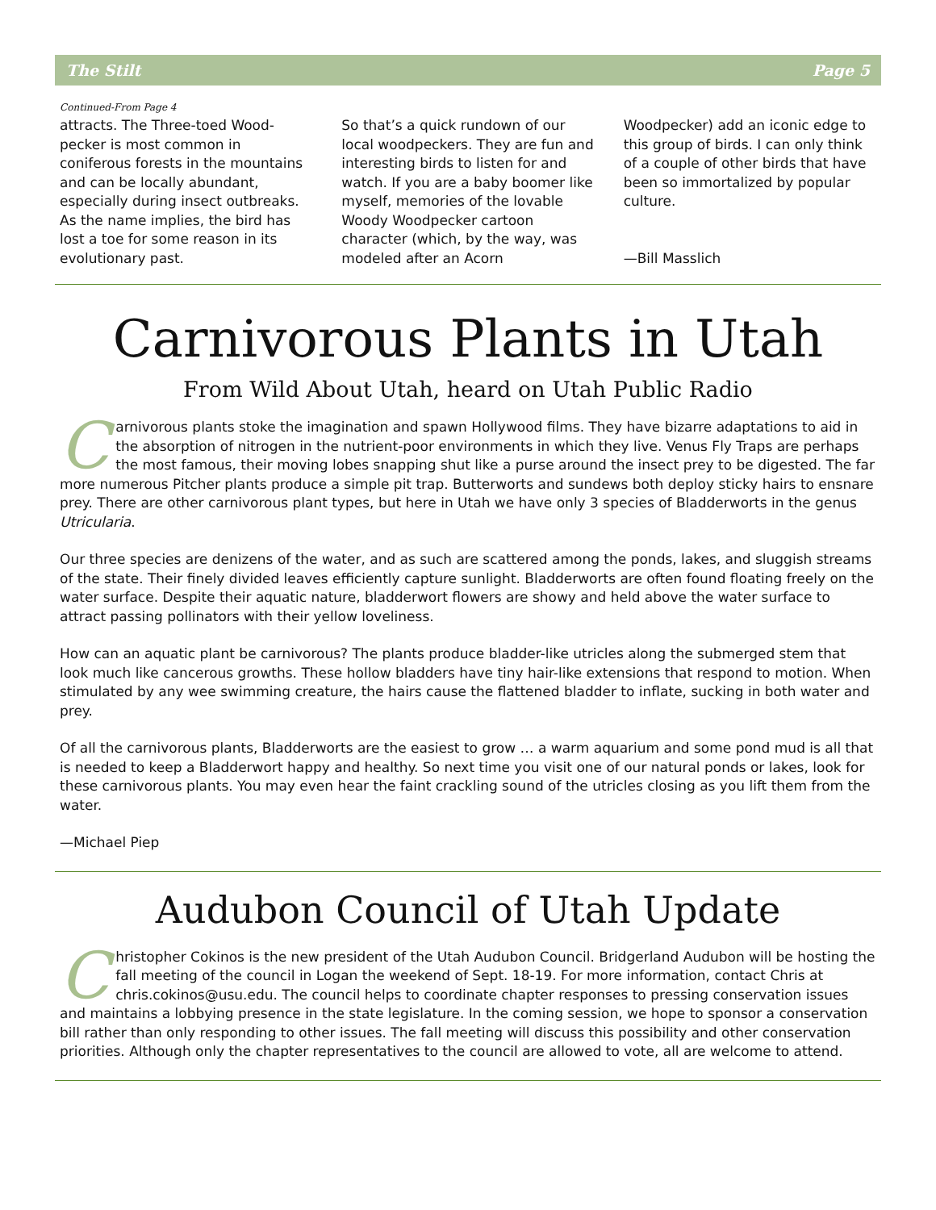The Stilt Page 5
Continued-From Page 4
attracts. The Three-toed Wood-pecker is most common in coniferous forests in the mountains and can be locally abundant, especially during insect outbreaks. As the name implies, the bird has lost a toe for some reason in its evolutionary past.
So that’s a quick rundown of our local woodpeckers. They are fun and interesting birds to listen for and watch. If you are a baby boomer like myself, memories of the lovable Woody Woodpecker cartoon character (which, by the way, was modeled after an Acorn
Woodpecker) add an iconic edge to this group of birds. I can only think of a couple of other birds that have been so immortalized by popular culture.
—Bill Masslich
Carnivorous Plants in Utah
From Wild About Utah, heard on Utah Public Radio
Carnivorous plants stoke the imagination and spawn Hollywood films. They have bizarre adaptations to aid in the absorption of nitrogen in the nutrient-poor environments in which they live. Venus Fly Traps are perhaps the most famous, their moving lobes snapping shut like a purse around the insect prey to be digested. The far more numerous Pitcher plants produce a simple pit trap. Butterworts and sundews both deploy sticky hairs to ensnare prey. There are other carnivorous plant types, but here in Utah we have only 3 species of Bladderworts in the genus Utricularia.
Our three species are denizens of the water, and as such are scattered among the ponds, lakes, and sluggish streams of the state. Their finely divided leaves efficiently capture sunlight. Bladderworts are often found floating freely on the water surface. Despite their aquatic nature, bladderwort flowers are showy and held above the water surface to attract passing pollinators with their yellow loveliness.
How can an aquatic plant be carnivorous? The plants produce bladder-like utricles along the submerged stem that look much like cancerous growths. These hollow bladders have tiny hair-like extensions that respond to motion. When stimulated by any wee swimming creature, the hairs cause the flattened bladder to inflate, sucking in both water and prey.
Of all the carnivorous plants, Bladderworts are the easiest to grow … a warm aquarium and some pond mud is all that is needed to keep a Bladderwort happy and healthy. So next time you visit one of our natural ponds or lakes, look for these carnivorous plants. You may even hear the faint crackling sound of the utricles closing as you lift them from the water.
—Michael Piep
Audubon Council of Utah Update
Christopher Cokinos is the new president of the Utah Audubon Council. Bridgerland Audubon will be hosting the fall meeting of the council in Logan the weekend of Sept. 18-19. For more information, contact Chris at chris.cokinos@usu.edu. The council helps to coordinate chapter responses to pressing conservation issues and maintains a lobbying presence in the state legislature. In the coming session, we hope to sponsor a conservation bill rather than only responding to other issues. The fall meeting will discuss this possibility and other conservation priorities. Although only the chapter representatives to the council are allowed to vote, all are welcome to attend.